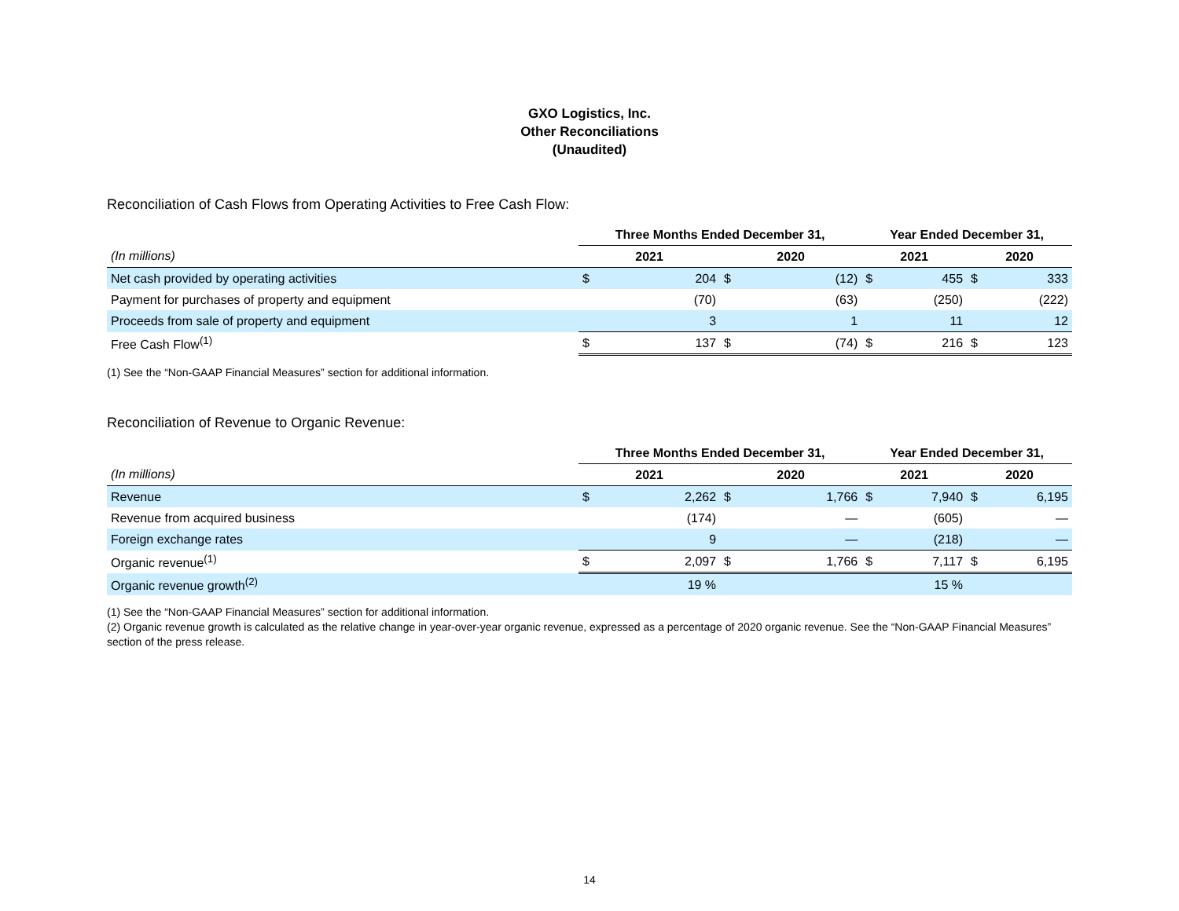GXO Logistics, Inc.
Other Reconciliations
(Unaudited)
Reconciliation of Cash Flows from Operating Activities to Free Cash Flow:
| | Three Months Ended December 31, | | | | Year Ended December 31, | | | |
| --- | --- | --- | --- | --- | --- | --- | --- | --- |
| (In millions) | 2021 | | 2020 | | 2021 | | 2020 | |
| Net cash provided by operating activities | $ | 204 | $ | (12) | $ | 455 | $ | 333 |
| Payment for purchases of property and equipment | | (70) | | (63) | | (250) | | (222) |
| Proceeds from sale of property and equipment | | 3 | | 1 | | 11 | | 12 |
| Free Cash Flow<sup>(1)</sup> | $ | 137 | $ | (74) | $ | 216 | $ | 123 |
(1) See the “Non-GAAP Financial Measures” section for additional information.
Reconciliation of Revenue to Organic Revenue:
| | Three Months Ended December 31, | | | | Year Ended December 31, | | | |
| --- | --- | --- | --- | --- | --- | --- | --- | --- |
| (In millions) | 2021 | | 2020 | | 2021 | | 2020 | |
| Revenue | $ | 2,262 | $ | 1,766 | $ | 7,940 | $ | 6,195 |
| Revenue from acquired business | | (174) | | — | | (605) | | — |
| Foreign exchange rates | | 9 | | — | | (218) | | — |
| Organic revenue<sup>(1)</sup> | $ | 2,097 | $ | 1,766 | $ | 7,117 | $ | 6,195 |
| Organic revenue growth<sup>(2)</sup> | | 19 % | | | | 15 % | | |
(1) See the “Non-GAAP Financial Measures” section for additional information.
(2) Organic revenue growth is calculated as the relative change in year-over-year organic revenue, expressed as a percentage of 2020 organic revenue. See the “Non-GAAP Financial Measures” section of the press release.
14